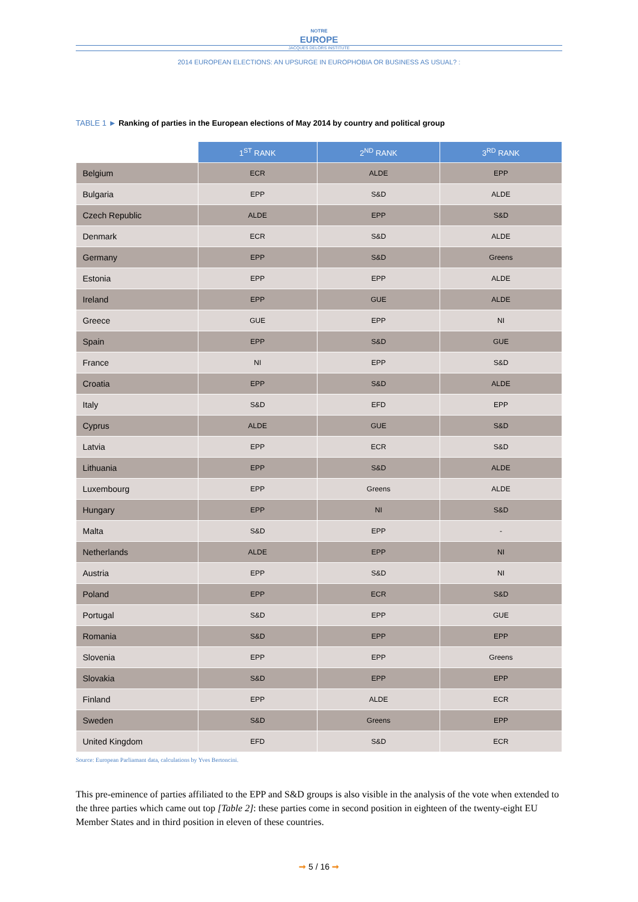NOTRE
EUROPE
JACQUES DELORS INSTITUTE
2014 EUROPEAN ELECTIONS: AN UPSURGE IN EUROPHOBIA OR BUSINESS AS USUAL? :
TABLE 1 ► Ranking of parties in the European elections of May 2014 by country and political group
| | 1<sup>ST</sup> RANK | 2<sup>ND</sup> RANK | 3<sup>RD</sup> RANK |
| --- | --- | --- | --- |
| Belgium | ECR | ALDE | EPP |
| Bulgaria | EPP | S&D | ALDE |
| Czech Republic | ALDE | EPP | S&D |
| Denmark | ECR | S&D | ALDE |
| Germany | EPP | S&D | Greens |
| Estonia | EPP | EPP | ALDE |
| Ireland | EPP | GUE | ALDE |
| Greece | GUE | EPP | NI |
| Spain | EPP | S&D | GUE |
| France | NI | EPP | S&D |
| Croatia | EPP | S&D | ALDE |
| Italy | S&D | EFD | EPP |
| Cyprus | ALDE | GUE | S&D |
| Latvia | EPP | ECR | S&D |
| Lithuania | EPP | S&D | ALDE |
| Luxembourg | EPP | Greens | ALDE |
| Hungary | EPP | NI | S&D |
| Malta | S&D | EPP | - |
| Netherlands | ALDE | EPP | NI |
| Austria | EPP | S&D | NI |
| Poland | EPP | ECR | S&D |
| Portugal | S&D | EPP | GUE |
| Romania | S&D | EPP | EPP |
| Slovenia | EPP | EPP | Greens |
| Slovakia | S&D | EPP | EPP |
| Finland | EPP | ALDE | ECR |
| Sweden | S&D | Greens | EPP |
| United Kingdom | EFD | S&D | ECR |
Source: European Parliamant data, calculations by Yves Bertoncini.
This pre-eminence of parties affiliated to the EPP and S&D groups is also visible in the analysis of the vote when extended to the three parties which came out top [Table 2]: these parties come in second position in eighteen of the twenty-eight EU Member States and in third position in eleven of these countries.
➞ 5 / 16 ➞